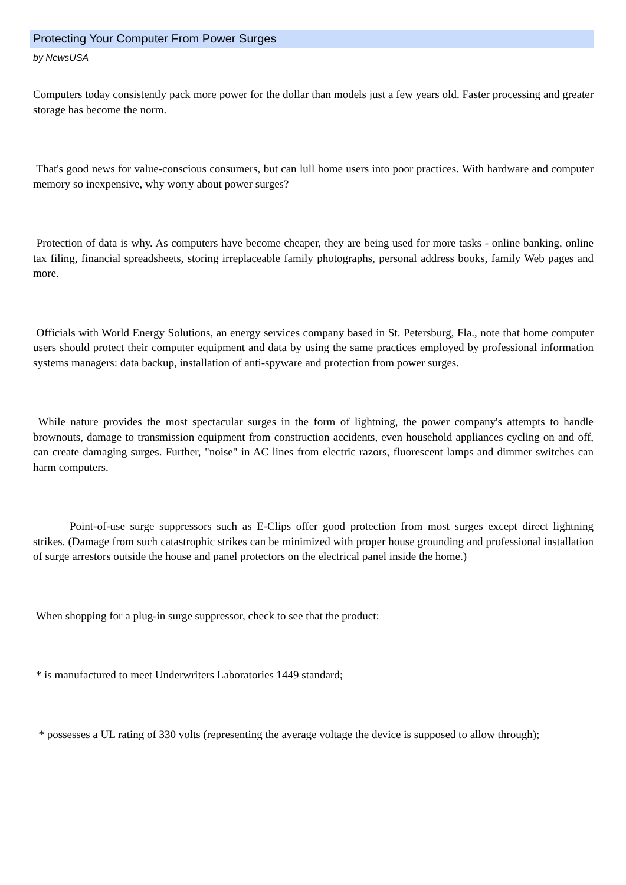Protecting Your Computer From Power Surges
by NewsUSA
Computers today consistently pack more power for the dollar than models just a few years old. Faster processing and greater storage has become the norm.
That's good news for value-conscious consumers, but can lull home users into poor practices. With hardware and computer memory so inexpensive, why worry about power surges?
Protection of data is why. As computers have become cheaper, they are being used for more tasks - online banking, online tax filing, financial spreadsheets, storing irreplaceable family photographs, personal address books, family Web pages and more.
Officials with World Energy Solutions, an energy services company based in St. Petersburg, Fla., note that home computer users should protect their computer equipment and data by using the same practices employed by professional information systems managers: data backup, installation of anti-spyware and protection from power surges.
While nature provides the most spectacular surges in the form of lightning, the power company's attempts to handle brownouts, damage to transmission equipment from construction accidents, even household appliances cycling on and off, can create damaging surges. Further, "noise" in AC lines from electric razors, fluorescent lamps and dimmer switches can harm computers.
Point-of-use surge suppressors such as E-Clips offer good protection from most surges except direct lightning strikes. (Damage from such catastrophic strikes can be minimized with proper house grounding and professional installation of surge arrestors outside the house and panel protectors on the electrical panel inside the home.)
When shopping for a plug-in surge suppressor, check to see that the product:
* is manufactured to meet Underwriters Laboratories 1449 standard;
* possesses a UL rating of 330 volts (representing the average voltage the device is supposed to allow through);